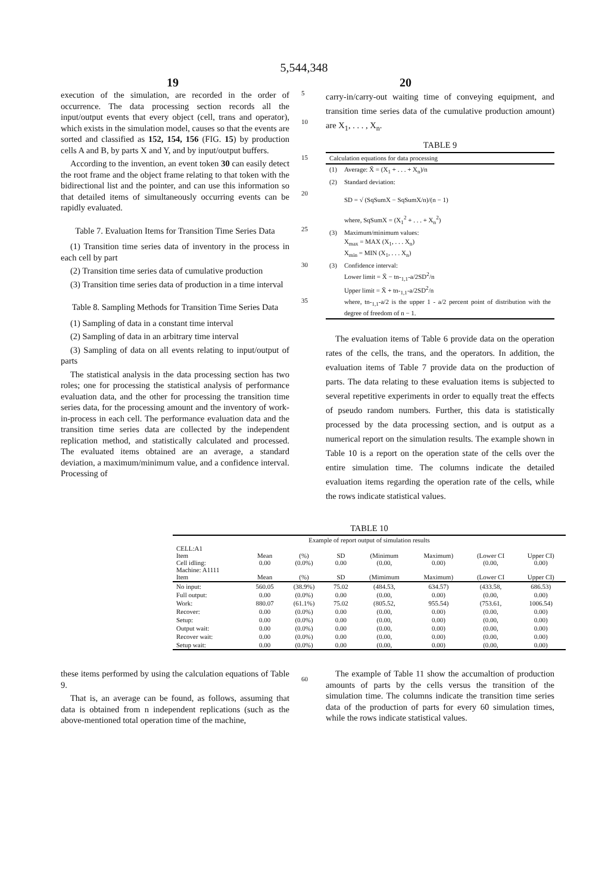5,544,348
19 20
execution of the simulation, are recorded in the order of occurrence. The data processing section records all the input/output events that every object (cell, trans and operator), which exists in the simulation model, causes so that the events are sorted and classified as 152, 154, 156 (FIG. 15) by production cells A and B, by parts X and Y, and by input/output buffers.
According to the invention, an event token 30 can easily detect the root frame and the object frame relating to that token with the bidirectional list and the pointer, and can use this information so that detailed items of simultaneously occurring events can be rapidly evaluated.
Table 7. Evaluation Items for Transition Time Series Data
(1) Transition time series data of inventory in the process in each cell by part
(2) Transition time series data of cumulative production
(3) Transition time series data of production in a time interval
Table 8. Sampling Methods for Transition Time Series Data
(1) Sampling of data in a constant time interval
(2) Sampling of data in an arbitrary time interval
(3) Sampling of data on all events relating to input/output of parts
The statistical analysis in the data processing section has two roles; one for processing the statistical analysis of performance evaluation data, and the other for processing the transition time series data, for the processing amount and the inventory of work-in-process in each cell. The performance evaluation data and the transition time series data are collected by the independent replication method, and statistically calculated and processed. The evaluated items obtained are an average, a standard deviation, a maximum/minimum value, and a confidence interval. Processing of
5
10
15
20
25
30
35
carry-in/carry-out waiting time of conveying equipment, and transition time series data of the cumulative production amount) are X<sub>1</sub>, . . . , X<sub>n</sub>.
TABLE 9
| Calculation equations for data processing | |
| --- | --- |
| (1) | Average: X̄ = (X<sub>1</sub> + . . . + X<sub>n</sub>)/n |
| (2) | Standard deviation: SD = √ (SqSumX − SqSumX/n)/(n − 1) where, SqSumX = (X<sub>1</sub><sup>2</sup> + . . . + X<sub>n</sub><sup>2</sup>) |
| (3) | Maximum/minimum values: X<sub>max</sub> = MAX (X<sub>1</sub>, . . . X<sub>n</sub>) X<sub>min</sub> = MIN (X<sub>1</sub>, . . . X<sub>n</sub>) |
| (3) | Confidence interval: Lower limit = X̄ − tn-<sub>1,1</sub>-a/2SD<sup>2</sup>/n Upper limit = X̄ + tn-<sub>1,1</sub>-a/2SD<sup>2</sup>/n where, tn-<sub>1,1</sub>-a/2 is the upper 1 - a/2 percent point of distribution with the degree of freedom of n − 1. |
The evaluation items of Table 6 provide data on the operation rates of the cells, the trans, and the operators. In addition, the evaluation items of Table 7 provide data on the production of parts. The data relating to these evaluation items is subjected to several repetitive experiments in order to equally treat the effects of pseudo random numbers. Further, this data is statistically processed by the data processing section, and is output as a numerical report on the simulation results. The example shown in Table 10 is a report on the operation state of the cells over the entire simulation time. The columns indicate the detailed evaluation items regarding the operation rate of the cells, while the rows indicate statistical values.
TABLE 10
| Example of report output of simulation results | | | | | | | |
| --- | --- | --- | --- | --- | --- | --- | --- |
| CELL:A1 Item Cell idling: Machine: A1111 Item | Mean 0.00 Mean | (%) (0.0%) (%) | SD 0.00 SD | (Minimum (0.00, (Mimimum | Maximum) 0.00) Maximum) | (Lower CI (0.00, (Lower CI | Upper CI) 0.00) Upper CI) |
| No input: | 560.05 | (38.9%) | 75.02 | (484.53, | 634.57) | (433.58, | 686.53) |
| Full output: | 0.00 | (0.0%) | 0.00 | (0.00, | 0.00) | (0.00, | 0.00) |
| Work: | 880.07 | (61.1%) | 75.02 | (805.52, | 955.54) | (753.61, | 1006.54) |
| Recover: | 0.00 | (0.0%) | 0.00 | (0.00, | 0.00) | (0.00, | 0.00) |
| Setup: | 0.00 | (0.0%) | 0.00 | (0.00, | 0.00) | (0.00, | 0.00) |
| Output wait: | 0.00 | (0.0%) | 0.00 | (0.00, | 0.00) | (0.00, | 0.00) |
| Recover wait: | 0.00 | (0.0%) | 0.00 | (0.00, | 0.00) | (0.00, | 0.00) |
| Setup wait: | 0.00 | (0.0%) | 0.00 | (0.00, | 0.00) | (0.00, | 0.00) |
these items performed by using the calculation equations of Table 9.
That is, an average can be found, as follows, assuming that data is obtained from n independent replications (such as the above-mentioned total operation time of the machine,
60
The example of Table 11 show the accumaltion of production amounts of parts by the cells versus the transition of the simulation time. The columns indicate the transition time series data of the production of parts for every 60 simulation times, while the rows indicate statistical values.